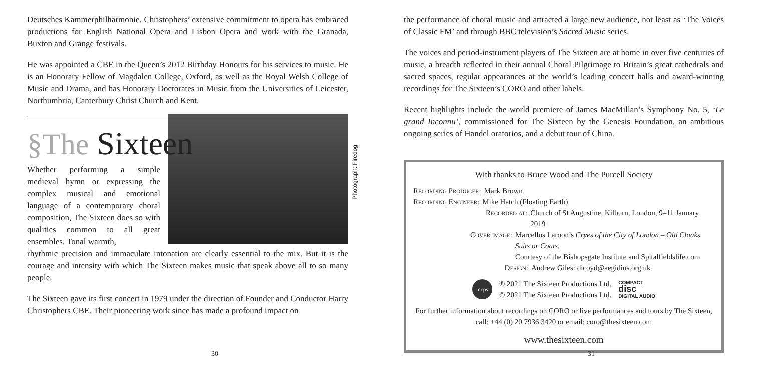Deutsches Kammerphilharmonie. Christophers’ extensive commitment to opera has embraced productions for English National Opera and Lisbon Opera and work with the Granada, Buxton and Grange festivals.
He was appointed a CBE in the Queen’s 2012 Birthday Honours for his services to music. He is an Honorary Fellow of Magdalen College, Oxford, as well as the Royal Welsh College of Music and Drama, and has Honorary Doctorates in Music from the Universities of Leicester, Northumbria, Canterbury Christ Church and Kent.
§The Sixteen
Photograph: Firedog
Whether performing a simple medieval hymn or expressing the complex musical and emotional language of a contemporary choral composition, The Sixteen does so with qualities common to all great ensembles. Tonal warmth,
rhythmic precision and immaculate intonation are clearly essential to the mix. But it is the courage and intensity with which The Sixteen makes music that speak above all to so many people.
The Sixteen gave its first concert in 1979 under the direction of Founder and Conductor Harry Christophers CBE. Their pioneering work since has made a profound impact on
30
the performance of choral music and attracted a large new audience, not least as ‘The Voices of Classic FM’ and through BBC television’s Sacred Music series.
The voices and period-instrument players of The Sixteen are at home in over five centuries of music, a breadth reflected in their annual Choral Pilgrimage to Britain’s great cathedrals and sacred spaces, regular appearances at the world’s leading concert halls and award-winning recordings for The Sixteen’s CORO and other labels.
Recent highlights include the world premiere of James MacMillan’s Symphony No. 5, ‘Le grand Inconnu’, commissioned for The Sixteen by the Genesis Foundation, an ambitious ongoing series of Handel oratorios, and a debut tour of China.
With thanks to Bruce Wood and The Purcell Society
Recording Producer: Mark Brown
Recording Engineer: Mike Hatch (Floating Earth)
Recorded at: Church of St Augustine, Kilburn, London, 9–11 January 2019
Cover image: Marcellus Laroon’s Cryes of the City of London – Old Cloaks Suits or Coats.
Courtesy of the Bishopsgate Institute and Spitalfieldslife.com
Design: Andrew Giles: dicoyd@aegidius.org.uk
mcps
℗ 2021 The Sixteen Productions Ltd.
© 2021 The Sixteen Productions Ltd.
COMPACT
disc
DIGITAL AUDIO
For further information about recordings on CORO or live performances and tours by The Sixteen, call: +44 (0) 20 7936 3420 or email: coro@thesixteen.com
www.thesixteen.com
31